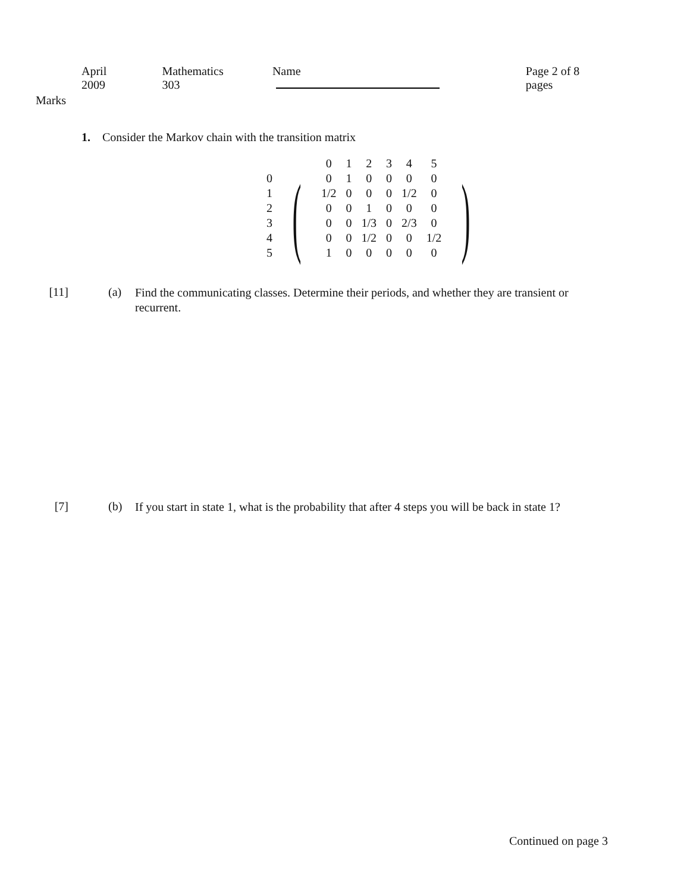April 2009 Mathematics 303 Name Page 2 of 8 pages
Marks
1. Consider the Markov chain with the transition matrix
| | | 0 | 1 | 2 | 3 | 4 | 5 | |
| 0 | ( | 0 | 1 | 0 | 0 | 0 | 0 | ) |
| 1 | | 1/2 | 0 | 0 | 0 | 1/2 | 0 | |
| 2 | | 0 | 0 | 1 | 0 | 0 | 0 | |
| 3 | | 0 | 0 | 1/3 | 0 | 2/3 | 0 | |
| 4 | | 0 | 0 | 1/2 | 0 | 0 | 1/2 | |
| 5 | | 1 | 0 | 0 | 0 | 0 | 0 | |
[11] (a)
Find the communicating classes. Determine their periods, and whether they are transient or recurrent.
[7] (b)
If you start in state 1, what is the probability that after 4 steps you will be back in state 1?
Continued on page 3